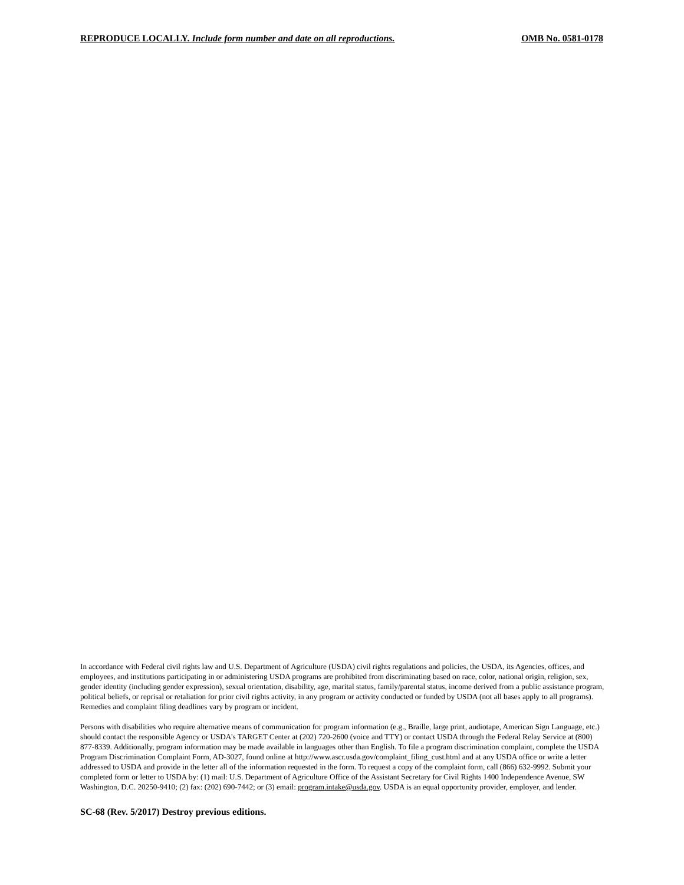REPRODUCE LOCALLY. Include form number and date on all reproductions. OMB No. 0581-0178
In accordance with Federal civil rights law and U.S. Department of Agriculture (USDA) civil rights regulations and policies, the USDA, its Agencies, offices, and employees, and institutions participating in or administering USDA programs are prohibited from discriminating based on race, color, national origin, religion, sex, gender identity (including gender expression), sexual orientation, disability, age, marital status, family/parental status, income derived from a public assistance program, political beliefs, or reprisal or retaliation for prior civil rights activity, in any program or activity conducted or funded by USDA (not all bases apply to all programs). Remedies and complaint filing deadlines vary by program or incident.
Persons with disabilities who require alternative means of communication for program information (e.g., Braille, large print, audiotape, American Sign Language, etc.) should contact the responsible Agency or USDA’s TARGET Center at (202) 720-2600 (voice and TTY) or contact USDA through the Federal Relay Service at (800) 877-8339. Additionally, program information may be made available in languages other than English. To file a program discrimination complaint, complete the USDA Program Discrimination Complaint Form, AD-3027, found online at http://www.ascr.usda.gov/complaint_filing_cust.html and at any USDA office or write a letter addressed to USDA and provide in the letter all of the information requested in the form. To request a copy of the complaint form, call (866) 632-9992. Submit your completed form or letter to USDA by: (1) mail: U.S. Department of Agriculture Office of the Assistant Secretary for Civil Rights 1400 Independence Avenue, SW Washington, D.C. 20250-9410; (2) fax: (202) 690-7442; or (3) email: program.intake@usda.gov. USDA is an equal opportunity provider, employer, and lender.
SC-68 (Rev. 5/2017) Destroy previous editions.